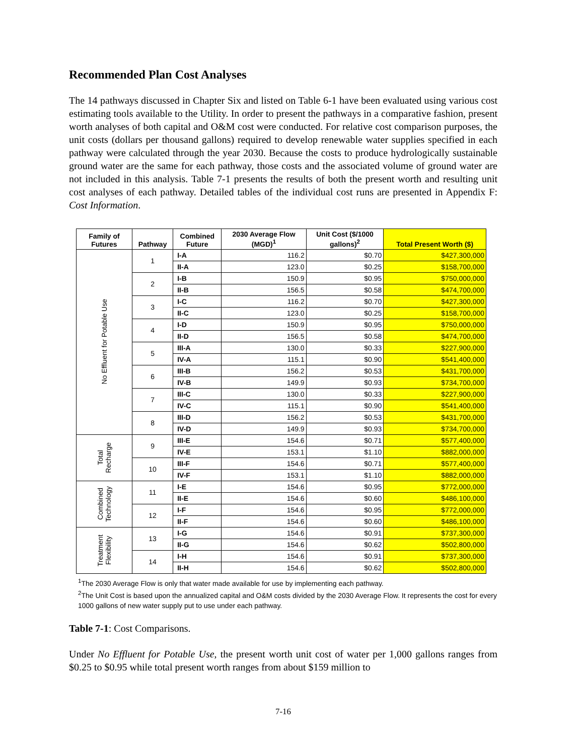Recommended Plan Cost Analyses
The 14 pathways discussed in Chapter Six and listed on Table 6-1 have been evaluated using various cost estimating tools available to the Utility. In order to present the pathways in a comparative fashion, present worth analyses of both capital and O&M cost were conducted. For relative cost comparison purposes, the unit costs (dollars per thousand gallons) required to develop renewable water supplies specified in each pathway were calculated through the year 2030. Because the costs to produce hydrologically sustainable ground water are the same for each pathway, those costs and the associated volume of ground water are not included in this analysis. Table 7-1 presents the results of both the present worth and resulting unit cost analyses of each pathway. Detailed tables of the individual cost runs are presented in Appendix F: Cost Information.
| Family of Futures | Pathway | Combined Future | 2030 Average Flow (MGD)<sup>1</sup> | Unit Cost ($/1000 gallons)<sup>2</sup> | Total Present Worth ($) |
| --- | --- | --- | --- | --- | --- |
| No Effluent for Potable Use | 1 | I-A | 116.2 | $0.70 | $427,300,000 |
| | | II-A | 123.0 | $0.25 | $158,700,000 |
| | 2 | I-B | 150.9 | $0.95 | $750,000,000 |
| | | II-B | 156.5 | $0.58 | $474,700,000 |
| | 3 | I-C | 116.2 | $0.70 | $427,300,000 |
| | | II-C | 123.0 | $0.25 | $158,700,000 |
| | 4 | I-D | 150.9 | $0.95 | $750,000,000 |
| | | II-D | 156.5 | $0.58 | $474,700,000 |
| | 5 | III-A | 130.0 | $0.33 | $227,900,000 |
| | | IV-A | 115.1 | $0.90 | $541,400,000 |
| | 6 | III-B | 156.2 | $0.53 | $431,700,000 |
| | | IV-B | 149.9 | $0.93 | $734,700,000 |
| | 7 | III-C | 130.0 | $0.33 | $227,900,000 |
| | | IV-C | 115.1 | $0.90 | $541,400,000 |
| | 8 | III-D | 156.2 | $0.53 | $431,700,000 |
| | | IV-D | 149.9 | $0.93 | $734,700,000 |
| Total Recharge | 9 | III-E | 154.6 | $0.71 | $577,400,000 |
| | | IV-E | 153.1 | $1.10 | $882,000,000 |
| | 10 | III-F | 154.6 | $0.71 | $577,400,000 |
| | | IV-F | 153.1 | $1.10 | $882,000,000 |
| Combined Technology | 11 | I-E | 154.6 | $0.95 | $772,000,000 |
| | | II-E | 154.6 | $0.60 | $486,100,000 |
| | 12 | I-F | 154.6 | $0.95 | $772,000,000 |
| | | II-F | 154.6 | $0.60 | $486,100,000 |
| Treatment Flexibility | 13 | I-G | 154.6 | $0.91 | $737,300,000 |
| | | II-G | 154.6 | $0.62 | $502,800,000 |
| | 14 | I-H | 154.6 | $0.91 | $737,300,000 |
| | | II-H | 154.6 | $0.62 | $502,800,000 |
<sup>1</sup> The 2030 Average Flow is only that water made available for use by implementing each pathway.
<sup>2</sup> The Unit Cost is based upon the annualized capital and O&M costs divided by the 2030 Average Flow. It represents the cost for every 1000 gallons of new water supply put to use under each pathway.
Table 7-1: Cost Comparisons.
Under No Effluent for Potable Use, the present worth unit cost of water per 1,000 gallons ranges from $0.25 to $0.95 while total present worth ranges from about $159 million to
7-16